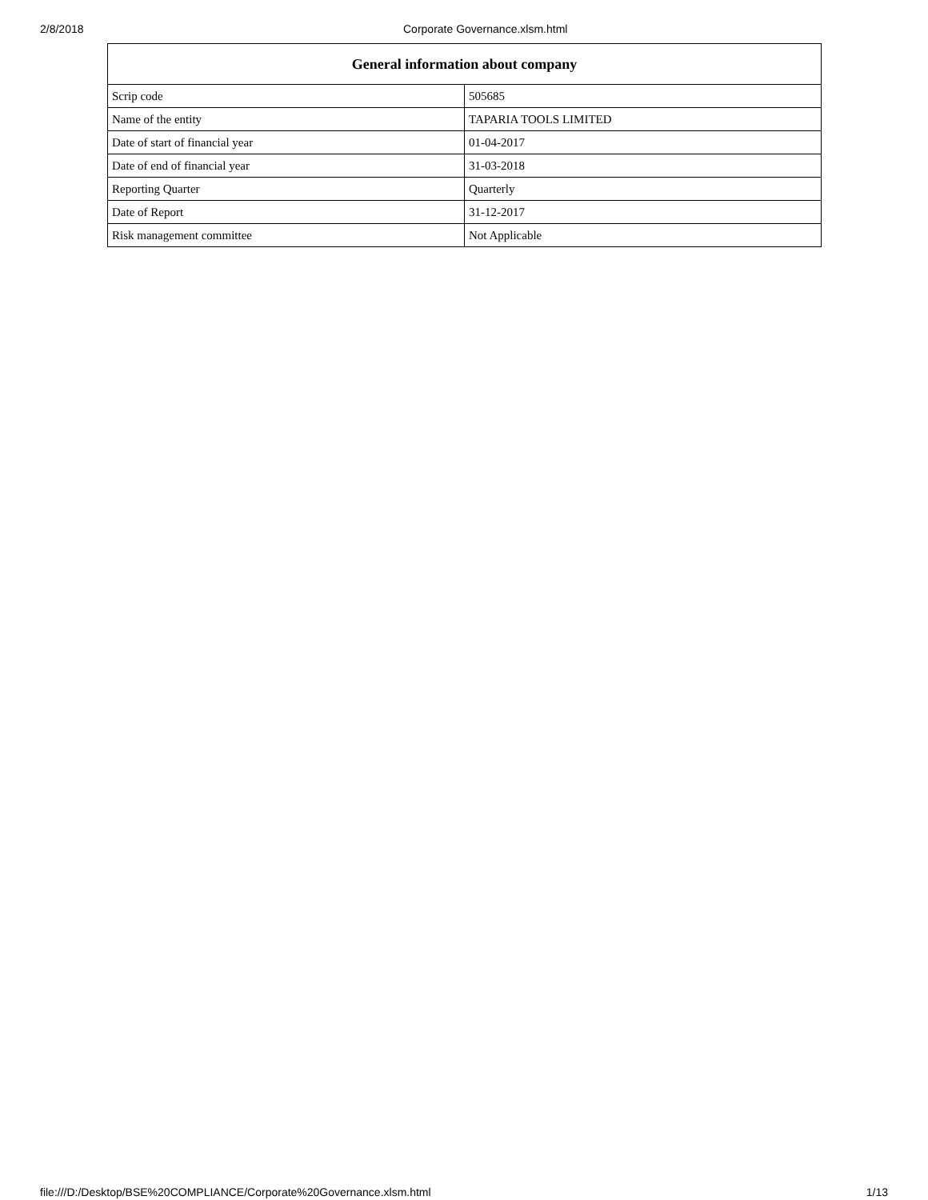2/8/2018 Corporate Governance.xlsm.html
| General information about company | |
| --- | --- |
| Scrip code | 505685 |
| Name of the entity | TAPARIA TOOLS LIMITED |
| Date of start of financial year | 01-04-2017 |
| Date of end of financial year | 31-03-2018 |
| Reporting Quarter | Quarterly |
| Date of Report | 31-12-2017 |
| Risk management committee | Not Applicable |
file:///D:/Desktop/BSE%20COMPLIANCE/Corporate%20Governance.xlsm.html 1/13